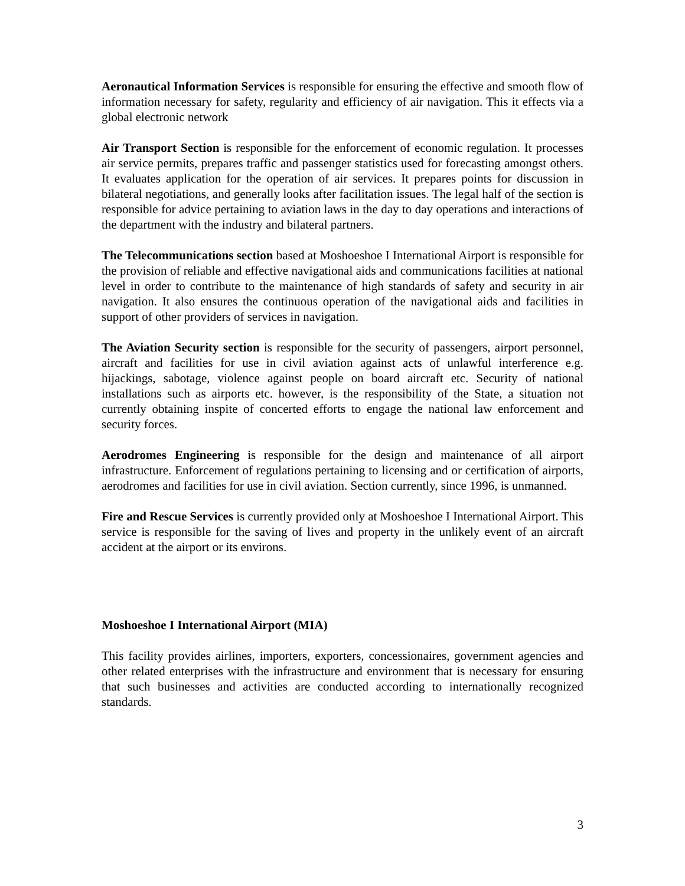Aeronautical Information Services is responsible for ensuring the effective and smooth flow of information necessary for safety, regularity and efficiency of air navigation. This it effects via a global electronic network
Air Transport Section is responsible for the enforcement of economic regulation. It processes air service permits, prepares traffic and passenger statistics used for forecasting amongst others. It evaluates application for the operation of air services. It prepares points for discussion in bilateral negotiations, and generally looks after facilitation issues. The legal half of the section is responsible for advice pertaining to aviation laws in the day to day operations and interactions of the department with the industry and bilateral partners.
The Telecommunications section based at Moshoeshoe I International Airport is responsible for the provision of reliable and effective navigational aids and communications facilities at national level in order to contribute to the maintenance of high standards of safety and security in air navigation. It also ensures the continuous operation of the navigational aids and facilities in support of other providers of services in navigation.
The Aviation Security section is responsible for the security of passengers, airport personnel, aircraft and facilities for use in civil aviation against acts of unlawful interference e.g. hijackings, sabotage, violence against people on board aircraft etc. Security of national installations such as airports etc. however, is the responsibility of the State, a situation not currently obtaining inspite of concerted efforts to engage the national law enforcement and security forces.
Aerodromes Engineering is responsible for the design and maintenance of all airport infrastructure. Enforcement of regulations pertaining to licensing and or certification of airports, aerodromes and facilities for use in civil aviation. Section currently, since 1996, is unmanned.
Fire and Rescue Services is currently provided only at Moshoeshoe I International Airport. This service is responsible for the saving of lives and property in the unlikely event of an aircraft accident at the airport or its environs.
Moshoeshoe I International Airport (MIA)
This facility provides airlines, importers, exporters, concessionaires, government agencies and other related enterprises with the infrastructure and environment that is necessary for ensuring that such businesses and activities are conducted according to internationally recognized standards.
3